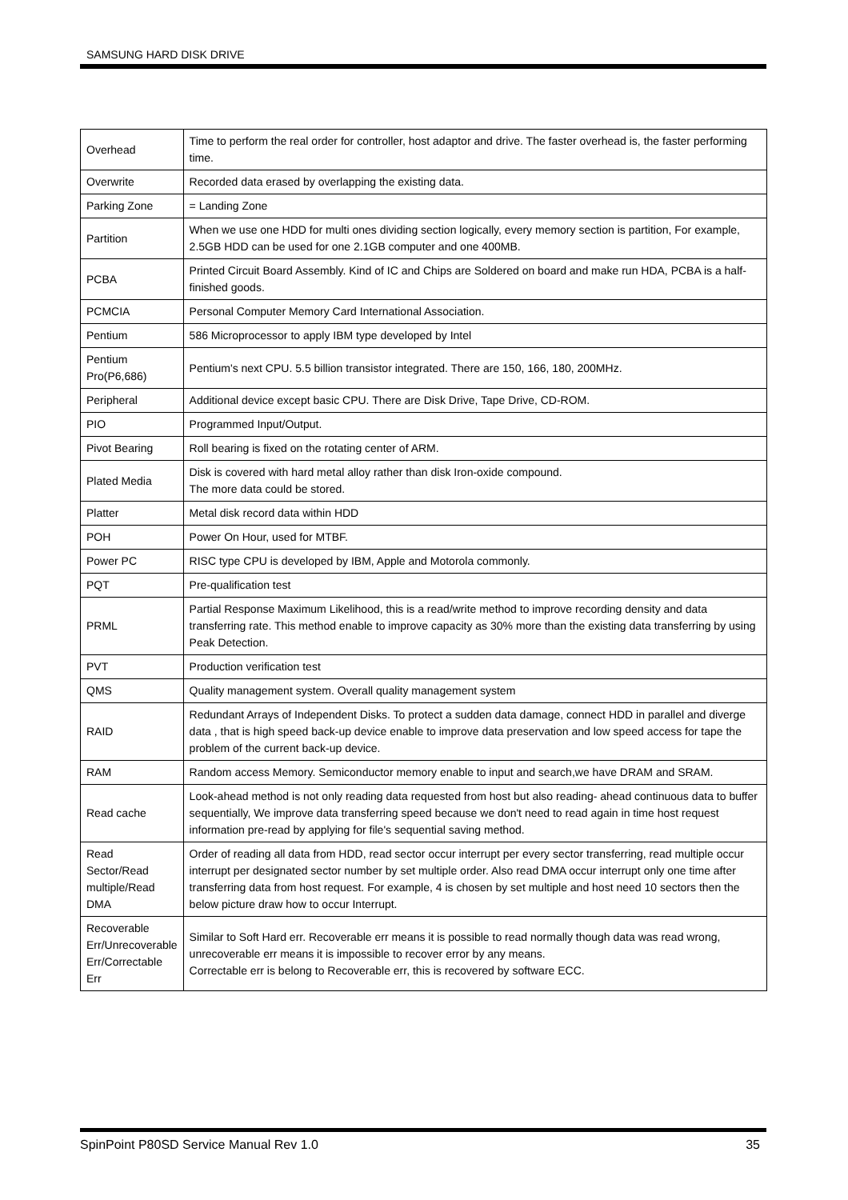SAMSUNG HARD DISK DRIVE
| Overhead | Time to perform the real order for controller, host adaptor and drive. The faster overhead is, the faster performing time. |
| Overwrite | Recorded data erased by overlapping the existing data. |
| Parking Zone | = Landing Zone |
| Partition | When we use one HDD for multi ones dividing section logically, every memory section is partition, For example, 2.5GB HDD can be used for one 2.1GB computer and one 400MB. |
| PCBA | Printed Circuit Board Assembly. Kind of IC and Chips are Soldered on board and make run HDA, PCBA is a half-finished goods. |
| PCMCIA | Personal Computer Memory Card International Association. |
| Pentium | 586 Microprocessor to apply IBM type developed by Intel |
| Pentium Pro(P6,686) | Pentium's next CPU. 5.5 billion transistor integrated. There are 150, 166, 180, 200MHz. |
| Peripheral | Additional device except basic CPU. There are Disk Drive, Tape Drive, CD-ROM. |
| PIO | Programmed Input/Output. |
| Pivot Bearing | Roll bearing is fixed on the rotating center of ARM. |
| Plated Media | Disk is covered with hard metal alloy rather than disk Iron-oxide compound. The more data could be stored. |
| Platter | Metal disk record data within HDD |
| POH | Power On Hour, used for MTBF. |
| Power PC | RISC type CPU is developed by IBM, Apple and Motorola commonly. |
| PQT | Pre-qualification test |
| PRML | Partial Response Maximum Likelihood, this is a read/write method to improve recording density and data transferring rate. This method enable to improve capacity as 30% more than the existing data transferring by using Peak Detection. |
| PVT | Production verification test |
| QMS | Quality management system. Overall quality management system |
| RAID | Redundant Arrays of Independent Disks. To protect a sudden data damage, connect HDD in parallel and diverge data , that is high speed back-up device enable to improve data preservation and low speed access for tape the problem of the current back-up device. |
| RAM | Random access Memory. Semiconductor memory enable to input and search,we have DRAM and SRAM. |
| Read cache | Look-ahead method is not only reading data requested from host but also reading- ahead continuous data to buffer sequentially, We improve data transferring speed because we don't need to read again in time host request information pre-read by applying for file's sequential saving method. |
| Read Sector/Read multiple/Read DMA | Order of reading all data from HDD, read sector occur interrupt per every sector transferring, read multiple occur interrupt per designated sector number by set multiple order. Also read DMA occur interrupt only one time after transferring data from host request. For example, 4 is chosen by set multiple and host need 10 sectors then the below picture draw how to occur Interrupt. |
| Recoverable Err/Unrecoverable Err/Correctable Err | Similar to Soft Hard err. Recoverable err means it is possible to read normally though data was read wrong, unrecoverable err means it is impossible to recover error by any means. Correctable err is belong to Recoverable err, this is recovered by software ECC. |
SpinPoint P80SD Service Manual Rev 1.0 35